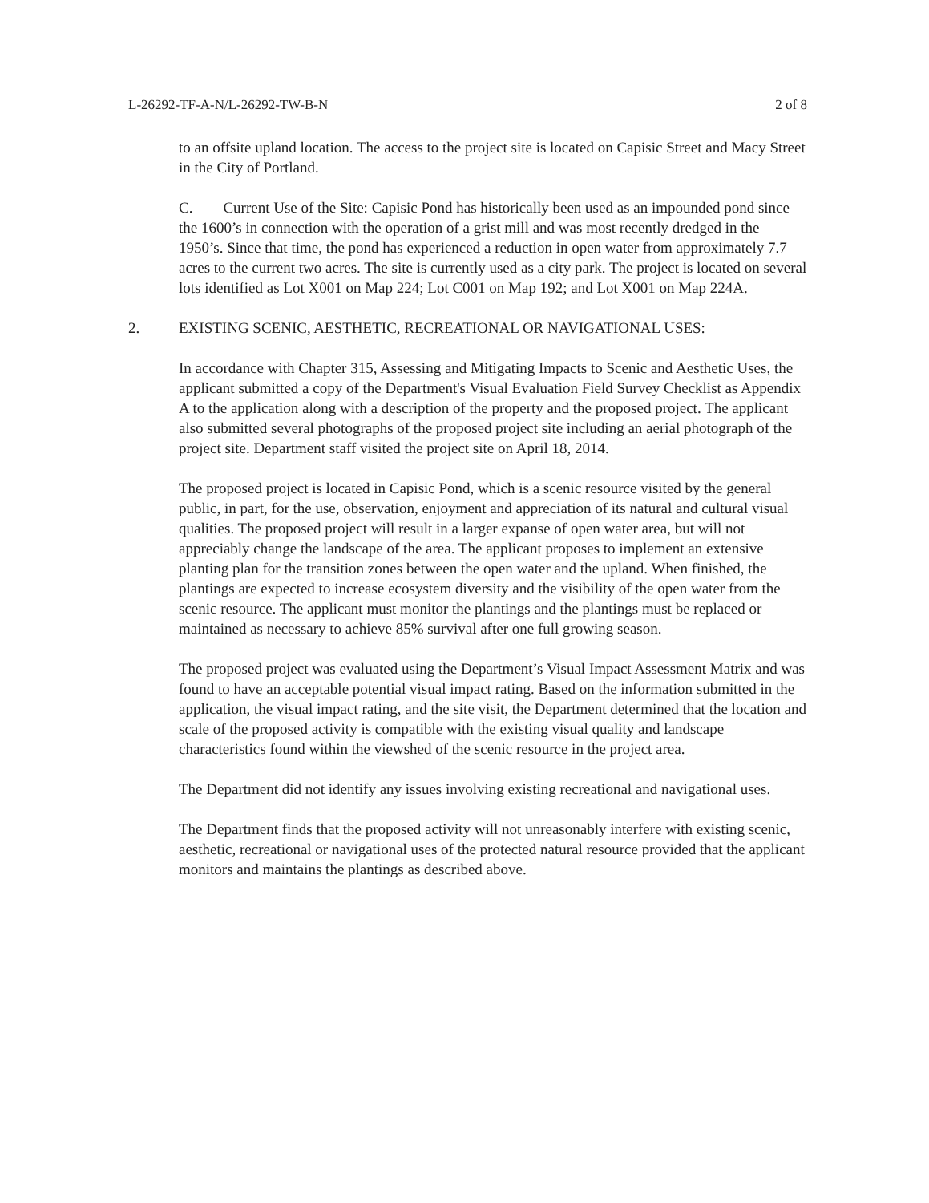L-26292-TF-A-N/L-26292-TW-B-N 2 of 8
to an offsite upland location. The access to the project site is located on Capisic Street and Macy Street in the City of Portland.
C. Current Use of the Site: Capisic Pond has historically been used as an impounded pond since the 1600’s in connection with the operation of a grist mill and was most recently dredged in the 1950’s. Since that time, the pond has experienced a reduction in open water from approximately 7.7 acres to the current two acres. The site is currently used as a city park. The project is located on several lots identified as Lot X001 on Map 224; Lot C001 on Map 192; and Lot X001 on Map 224A.
2. EXISTING SCENIC, AESTHETIC, RECREATIONAL OR NAVIGATIONAL USES:
In accordance with Chapter 315, Assessing and Mitigating Impacts to Scenic and Aesthetic Uses, the applicant submitted a copy of the Department's Visual Evaluation Field Survey Checklist as Appendix A to the application along with a description of the property and the proposed project. The applicant also submitted several photographs of the proposed project site including an aerial photograph of the project site. Department staff visited the project site on April 18, 2014.
The proposed project is located in Capisic Pond, which is a scenic resource visited by the general public, in part, for the use, observation, enjoyment and appreciation of its natural and cultural visual qualities. The proposed project will result in a larger expanse of open water area, but will not appreciably change the landscape of the area. The applicant proposes to implement an extensive planting plan for the transition zones between the open water and the upland. When finished, the plantings are expected to increase ecosystem diversity and the visibility of the open water from the scenic resource. The applicant must monitor the plantings and the plantings must be replaced or maintained as necessary to achieve 85% survival after one full growing season.
The proposed project was evaluated using the Department’s Visual Impact Assessment Matrix and was found to have an acceptable potential visual impact rating. Based on the information submitted in the application, the visual impact rating, and the site visit, the Department determined that the location and scale of the proposed activity is compatible with the existing visual quality and landscape characteristics found within the viewshed of the scenic resource in the project area.
The Department did not identify any issues involving existing recreational and navigational uses.
The Department finds that the proposed activity will not unreasonably interfere with existing scenic, aesthetic, recreational or navigational uses of the protected natural resource provided that the applicant monitors and maintains the plantings as described above.